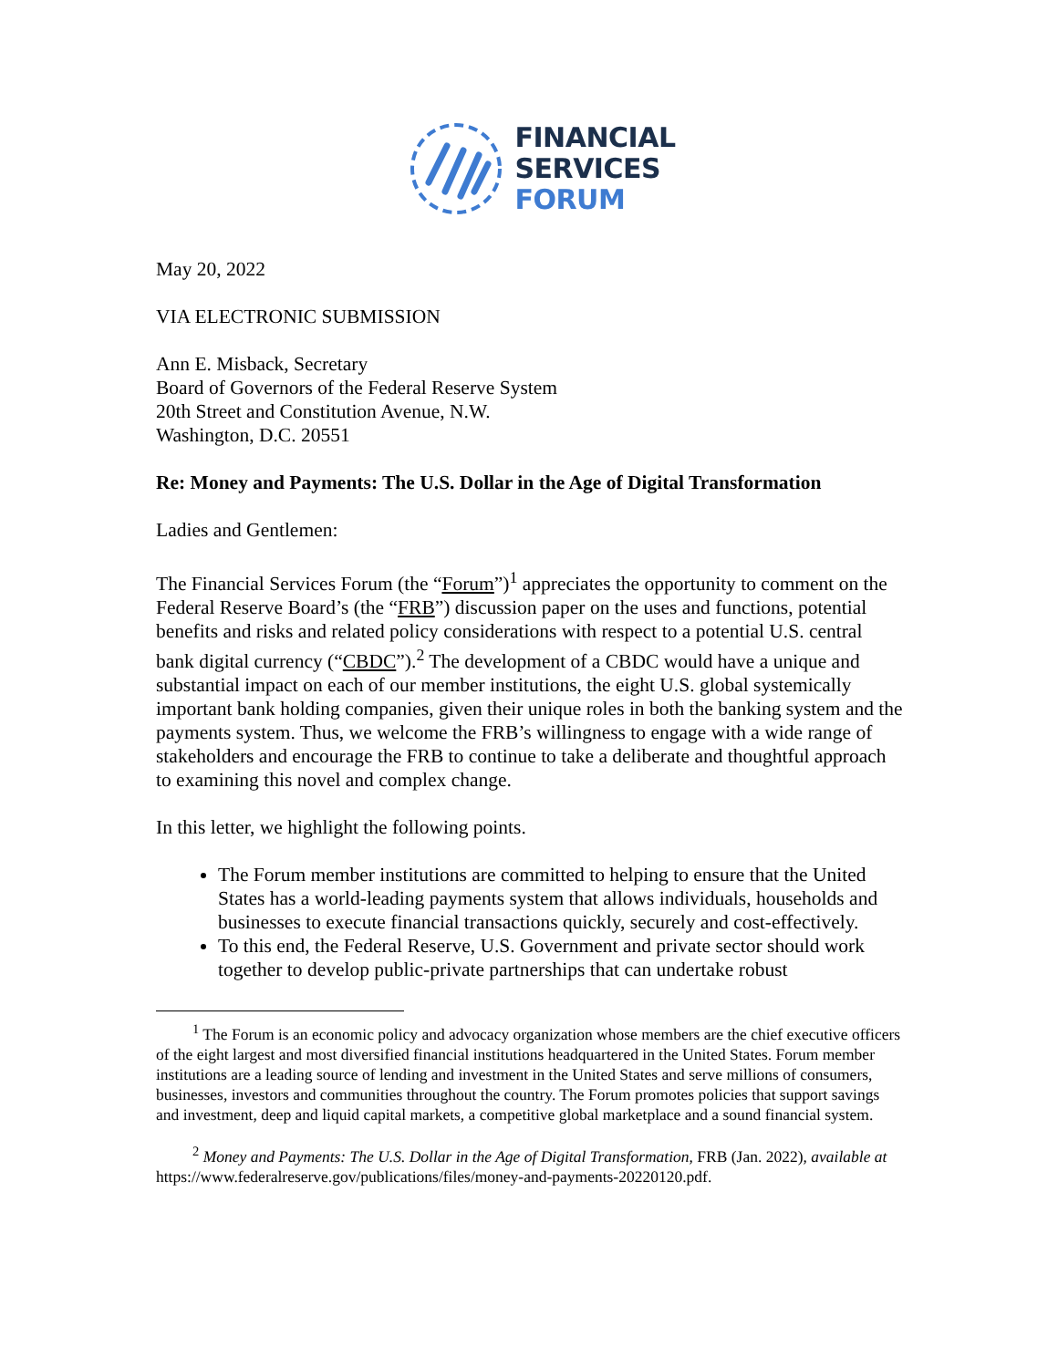FINANCIAL
SERVICES
FORUM
May 20, 2022
VIA ELECTRONIC SUBMISSION
Ann E. Misback, Secretary
Board of Governors of the Federal Reserve System
20th Street and Constitution Avenue, N.W.
Washington, D.C. 20551
Re: Money and Payments: The U.S. Dollar in the Age of Digital Transformation
Ladies and Gentlemen:
The Financial Services Forum (the “Forum”)<sup>1</sup> appreciates the opportunity to comment on the Federal Reserve Board’s (the “FRB”) discussion paper on the uses and functions, potential benefits and risks and related policy considerations with respect to a potential U.S. central bank digital currency (“CBDC”).<sup>2</sup> The development of a CBDC would have a unique and substantial impact on each of our member institutions, the eight U.S. global systemically important bank holding companies, given their unique roles in both the banking system and the payments system. Thus, we welcome the FRB’s willingness to engage with a wide range of stakeholders and encourage the FRB to continue to take a deliberate and thoughtful approach to examining this novel and complex change.
In this letter, we highlight the following points.
The Forum member institutions are committed to helping to ensure that the United States has a world-leading payments system that allows individuals, households and businesses to execute financial transactions quickly, securely and cost-effectively.
To this end, the Federal Reserve, U.S. Government and private sector should work together to develop public-private partnerships that can undertake robust
<sup>1</sup> The Forum is an economic policy and advocacy organization whose members are the chief executive officers of the eight largest and most diversified financial institutions headquartered in the United States. Forum member institutions are a leading source of lending and investment in the United States and serve millions of consumers, businesses, investors and communities throughout the country. The Forum promotes policies that support savings and investment, deep and liquid capital markets, a competitive global marketplace and a sound financial system.
<sup>2</sup> Money and Payments: The U.S. Dollar in the Age of Digital Transformation, FRB (Jan. 2022), available at https://www.federalreserve.gov/publications/files/money-and-payments-20220120.pdf.